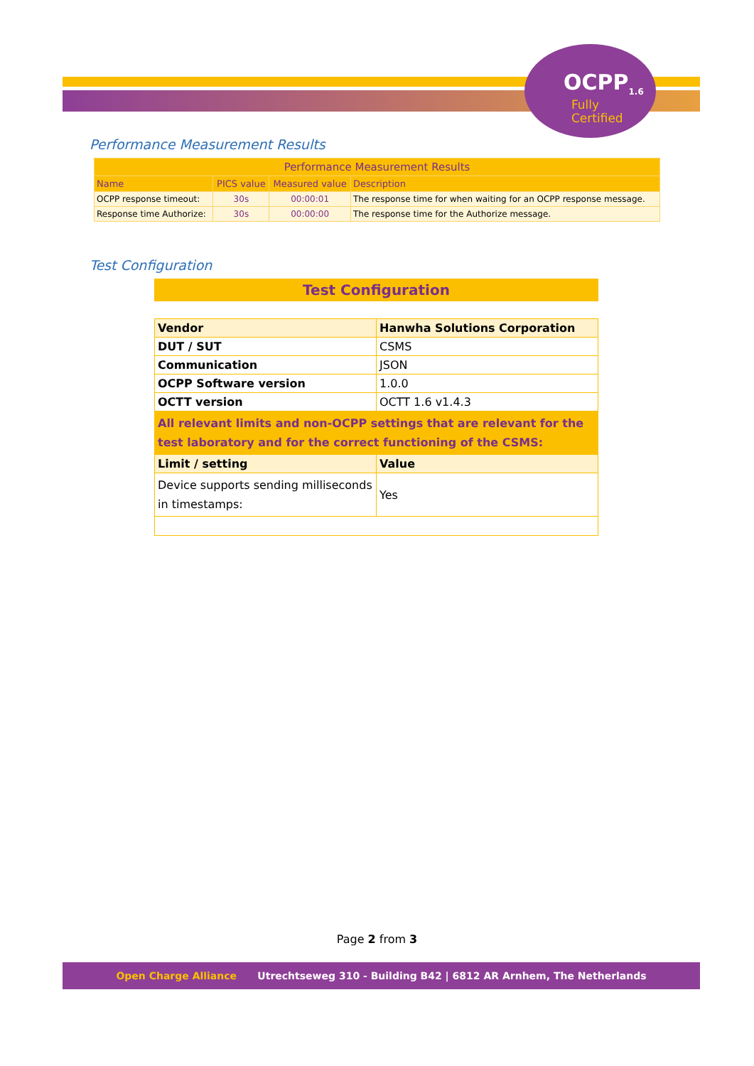OCPP<sub>1.6</sub>
Fully
Certified
Performance Measurement Results
| Performance Measurement Results | | | |
| Name | PICS value | Measured value | Description |
| OCPP response timeout: | 30s | 00:00:01 | The response time for when waiting for an OCPP response message. |
| Response time Authorize: | 30s | 00:00:00 | The response time for the Authorize message. |
Test Configuration
| Test Configuration | |
| Vendor | Hanwha Solutions Corporation |
| DUT / SUT | CSMS |
| Communication | JSON |
| OCPP Software version | 1.0.0 |
| OCTT version | OCTT 1.6 v1.4.3 |
| All relevant limits and non-OCPP settings that are relevant for the test laboratory and for the correct functioning of the CSMS: | |
| Limit / setting | Value |
| Device supports sending milliseconds in timestamps: | Yes |
Page 2 from 3
Open Charge Alliance Utrechtseweg 310 - Building B42 | 6812 AR Arnhem, The Netherlands